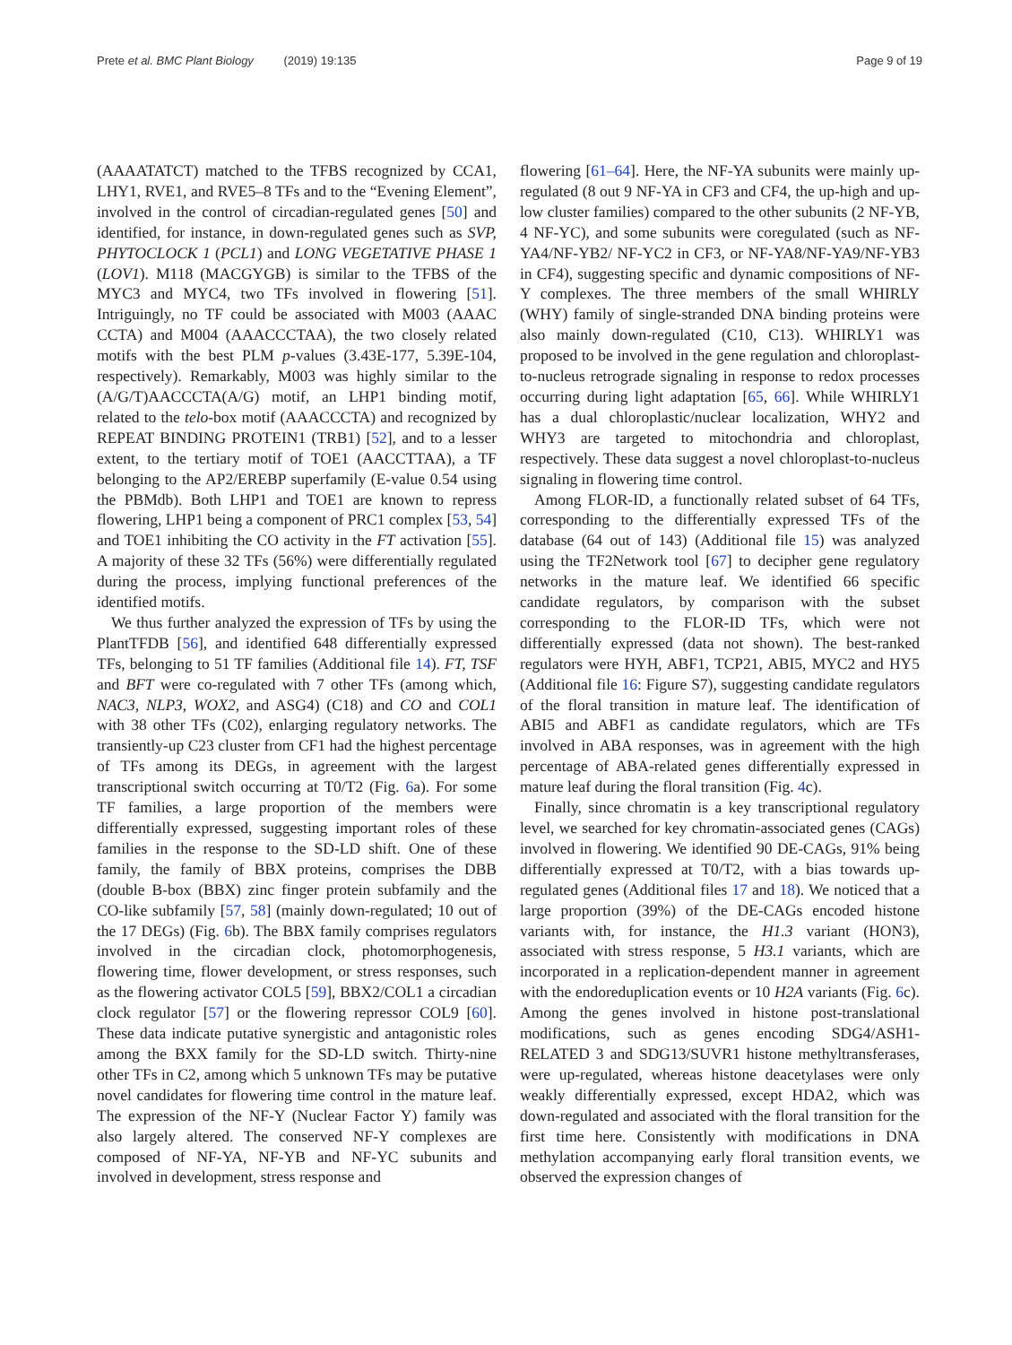Prete et al. BMC Plant Biology (2019) 19:135 Page 9 of 19
(AAAATATCT) matched to the TFBS recognized by CCA1, LHY1, RVE1, and RVE5–8 TFs and to the “Evening Element”, involved in the control of circadian-regulated genes [50] and identified, for instance, in down-regulated genes such as SVP, PHYTOCLOCK 1 (PCL1) and LONG VEGETATIVE PHASE 1 (LOV1). M118 (MACGYGB) is similar to the TFBS of the MYC3 and MYC4, two TFs involved in flowering [51]. Intriguingly, no TF could be associated with M003 (AAAC CCTA) and M004 (AAACCCTAA), the two closely related motifs with the best PLM p-values (3.43E-177, 5.39E-104, respectively). Remarkably, M003 was highly similar to the (A/G/T)AACCCTA(A/G) motif, an LHP1 binding motif, related to the telo-box motif (AAACCCTA) and recognized by REPEAT BINDING PROTEIN1 (TRB1) [52], and to a lesser extent, to the tertiary motif of TOE1 (AACCTTAA), a TF belonging to the AP2/EREBP superfamily (E-value 0.54 using the PBMdb). Both LHP1 and TOE1 are known to repress flowering, LHP1 being a component of PRC1 complex [53, 54] and TOE1 inhibiting the CO activity in the FT activation [55]. A majority of these 32 TFs (56%) were differentially regulated during the process, implying functional preferences of the identified motifs.
We thus further analyzed the expression of TFs by using the PlantTFDB [56], and identified 648 differentially expressed TFs, belonging to 51 TF families (Additional file 14). FT, TSF and BFT were co-regulated with 7 other TFs (among which, NAC3, NLP3, WOX2, and ASG4) (C18) and CO and COL1 with 38 other TFs (C02), enlarging regulatory networks. The transiently-up C23 cluster from CF1 had the highest percentage of TFs among its DEGs, in agreement with the largest transcriptional switch occurring at T0/T2 (Fig. 6a). For some TF families, a large proportion of the members were differentially expressed, suggesting important roles of these families in the response to the SD-LD shift. One of these family, the family of BBX proteins, comprises the DBB (double B-box (BBX) zinc finger protein subfamily and the CO-like subfamily [57, 58] (mainly down-regulated; 10 out of the 17 DEGs) (Fig. 6b). The BBX family comprises regulators involved in the circadian clock, photomorphogenesis, flowering time, flower development, or stress responses, such as the flowering activator COL5 [59], BBX2/COL1 a circadian clock regulator [57] or the flowering repressor COL9 [60]. These data indicate putative synergistic and antagonistic roles among the BXX family for the SD-LD switch. Thirty-nine other TFs in C2, among which 5 unknown TFs may be putative novel candidates for flowering time control in the mature leaf. The expression of the NF-Y (Nuclear Factor Y) family was also largely altered. The conserved NF-Y complexes are composed of NF-YA, NF-YB and NF-YC subunits and involved in development, stress response and
flowering [61–64]. Here, the NF-YA subunits were mainly up-regulated (8 out 9 NF-YA in CF3 and CF4, the up-high and up-low cluster families) compared to the other subunits (2 NF-YB, 4 NF-YC), and some subunits were coregulated (such as NF-YA4/NF-YB2/ NF-YC2 in CF3, or NF-YA8/NF-YA9/NF-YB3 in CF4), suggesting specific and dynamic compositions of NF-Y complexes. The three members of the small WHIRLY (WHY) family of single-stranded DNA binding proteins were also mainly down-regulated (C10, C13). WHIRLY1 was proposed to be involved in the gene regulation and chloroplast-to-nucleus retrograde signaling in response to redox processes occurring during light adaptation [65, 66]. While WHIRLY1 has a dual chloroplastic/nuclear localization, WHY2 and WHY3 are targeted to mitochondria and chloroplast, respectively. These data suggest a novel chloroplast-to-nucleus signaling in flowering time control.
Among FLOR-ID, a functionally related subset of 64 TFs, corresponding to the differentially expressed TFs of the database (64 out of 143) (Additional file 15) was analyzed using the TF2Network tool [67] to decipher gene regulatory networks in the mature leaf. We identified 66 specific candidate regulators, by comparison with the subset corresponding to the FLOR-ID TFs, which were not differentially expressed (data not shown). The best-ranked regulators were HYH, ABF1, TCP21, ABI5, MYC2 and HY5 (Additional file 16: Figure S7), suggesting candidate regulators of the floral transition in mature leaf. The identification of ABI5 and ABF1 as candidate regulators, which are TFs involved in ABA responses, was in agreement with the high percentage of ABA-related genes differentially expressed in mature leaf during the floral transition (Fig. 4c).
Finally, since chromatin is a key transcriptional regulatory level, we searched for key chromatin-associated genes (CAGs) involved in flowering. We identified 90 DE-CAGs, 91% being differentially expressed at T0/T2, with a bias towards up-regulated genes (Additional files 17 and 18). We noticed that a large proportion (39%) of the DE-CAGs encoded histone variants with, for instance, the H1.3 variant (HON3), associated with stress response, 5 H3.1 variants, which are incorporated in a replication-dependent manner in agreement with the endoreduplication events or 10 H2A variants (Fig. 6c). Among the genes involved in histone post-translational modifications, such as genes encoding SDG4/ASH1-RELATED 3 and SDG13/SUVR1 histone methyltransferases, were up-regulated, whereas histone deacetylases were only weakly differentially expressed, except HDA2, which was down-regulated and associated with the floral transition for the first time here. Consistently with modifications in DNA methylation accompanying early floral transition events, we observed the expression changes of